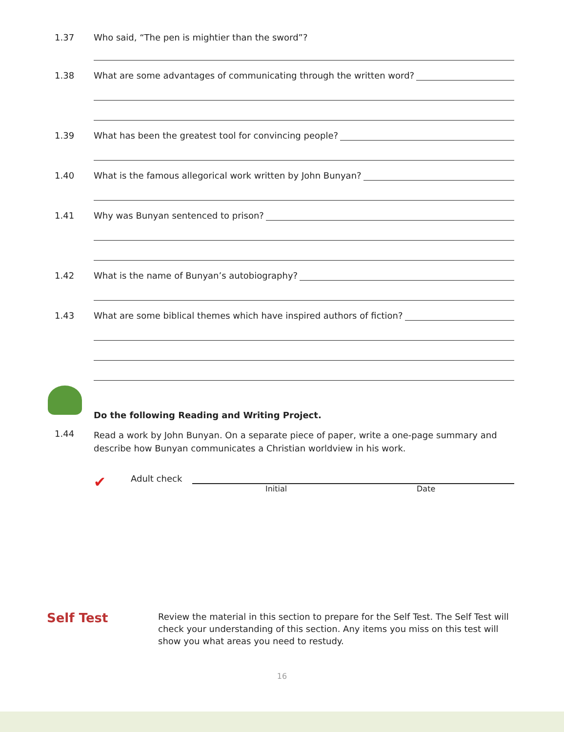1.37 Who said, “The pen is mightier than the sword”?
1.38 What are some advantages of communicating through the written word?
1.39 What has been the greatest tool for convincing people?
1.40 What is the famous allegorical work written by John Bunyan?
1.41 Why was Bunyan sentenced to prison?
1.42 What is the name of Bunyan’s autobiography?
1.43 What are some biblical themes which have inspired authors of fiction?
Do the following Reading and Writing Project.
1.44
Read a work by John Bunyan. On a separate piece of paper, write a one-page summary and describe how Bunyan communicates a Christian worldview in his work.
✔
Adult check
Initial Date
Self Test
Review the material in this section to prepare for the Self Test. The Self Test will check your understanding of this section. Any items you miss on this test will show you what areas you need to restudy.
16